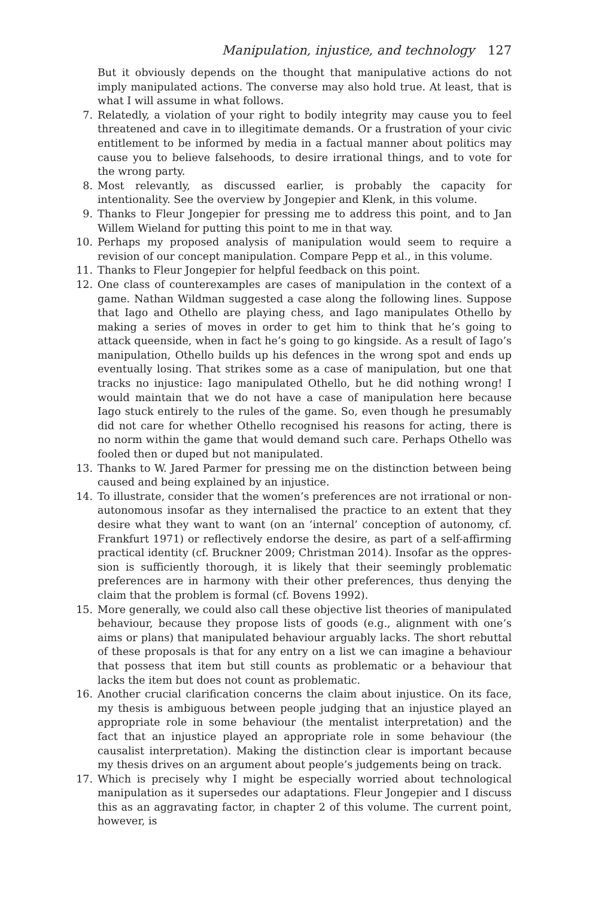Manipulation, injustice, and technology 127
But it obviously depends on the thought that manipulative actions do not imply manipulated actions. The converse may also hold true. At least, that is what I will assume in what follows.
7. Relatedly, a violation of your right to bodily integrity may cause you to feel threatened and cave in to illegitimate demands. Or a frustration of your civic entitlement to be informed by media in a factual manner about politics may cause you to believe falsehoods, to desire irrational things, and to vote for the wrong party.
8. Most relevantly, as discussed earlier, is probably the capacity for intentionality. See the overview by Jongepier and Klenk, in this volume.
9. Thanks to Fleur Jongepier for pressing me to address this point, and to Jan Willem Wieland for putting this point to me in that way.
10. Perhaps my proposed analysis of manipulation would seem to require a revision of our concept manipulation. Compare Pepp et al., in this volume.
11. Thanks to Fleur Jongepier for helpful feedback on this point.
12. One class of counterexamples are cases of manipulation in the context of a game. Nathan Wildman suggested a case along the following lines. Suppose that Iago and Othello are playing chess, and Iago manipulates Othello by making a series of moves in order to get him to think that he’s going to attack queen­side, when in fact he’s going to go kingside. As a result of Iago’s manipulation, Othello builds up his defences in the wrong spot and ends up eventually losing. That strikes some as a case of manipulation, but one that tracks no injustice: Iago manipulated Othello, but he did nothing wrong! I would maintain that we do not have a case of manipulation here because Iago stuck entirely to the rules of the game. So, even though he presumably did not care for whether Othello recognised his reasons for acting, there is no norm within the game that would demand such care. Perhaps Othello was fooled then or duped but not manipulated.
13. Thanks to W. Jared Parmer for pressing me on the distinction between being caused and being explained by an injustice.
14. To illustrate, consider that the women’s preferences are not irrational or non­autonomous insofar as they internalised the practice to an extent that they desire what they want to want (on an ‘internal’ conception of autonomy, cf. Frankfurt 1971) or reflectively endorse the desire, as part of a self-affirming practical identity (cf. Bruckner 2009; Christman 2014). Insofar as the oppres­sion is sufficiently thorough, it is likely that their seemingly problematic prefer­ences are in harmony with their other preferences, thus denying the claim that the problem is formal (cf. Bovens 1992).
15. More generally, we could also call these objective list theories of manipulated behaviour, because they propose lists of goods (e.g., alignment with one’s aims or plans) that manipulated behaviour arguably lacks. The short rebuttal of these proposals is that for any entry on a list we can imagine a behaviour that possess that item but still counts as problematic or a behaviour that lacks the item but does not count as problematic.
16. Another crucial clarification concerns the claim about injustice. On its face, my thesis is ambiguous between people judging that an injustice played an appro­priate role in some behaviour (the mentalist interpretation) and the fact that an injustice played an appropriate role in some behaviour (the causalist interpreta­tion). Making the distinction clear is important because my thesis drives on an argument about people’s judgements being on track.
17. Which is precisely why I might be especially worried about technological manip­ulation as it supersedes our adaptations. Fleur Jongepier and I discuss this as an aggravating factor, in chapter 2 of this volume. The current point, however, is